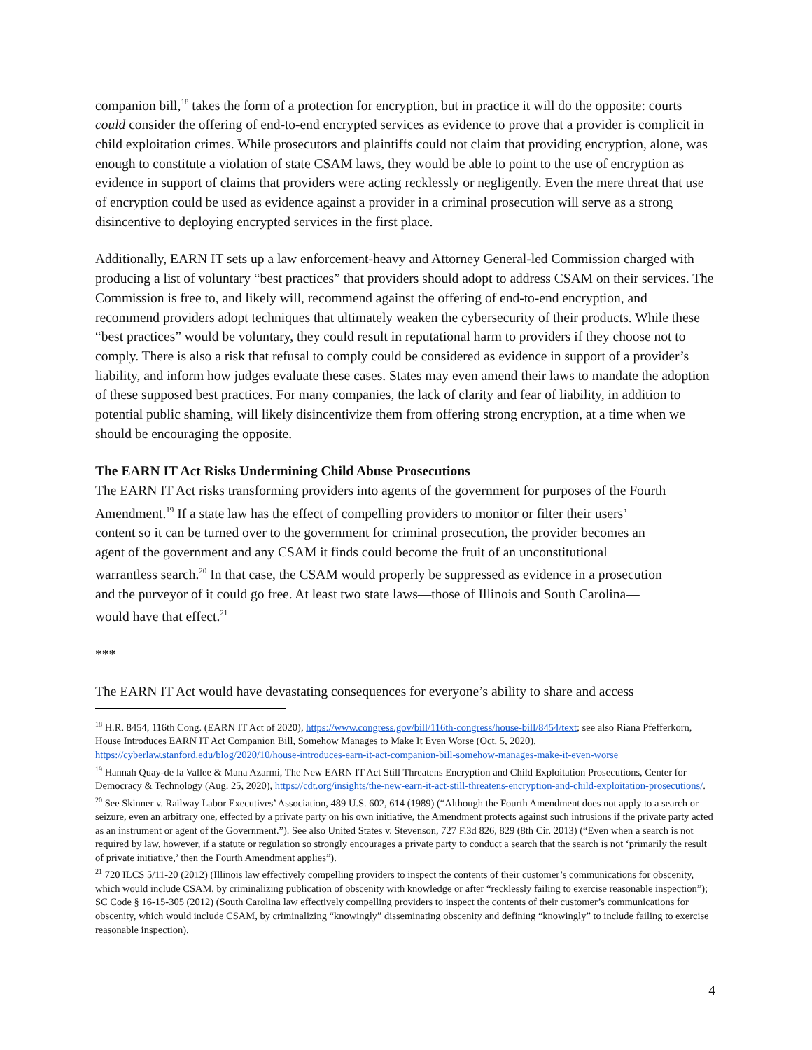companion bill,<sup>18</sup> takes the form of a protection for encryption, but in practice it will do the opposite: courts could consider the offering of end-to-end encrypted services as evidence to prove that a provider is complicit in child exploitation crimes. While prosecutors and plaintiffs could not claim that providing encryption, alone, was enough to constitute a violation of state CSAM laws, they would be able to point to the use of encryption as evidence in support of claims that providers were acting recklessly or negligently. Even the mere threat that use of encryption could be used as evidence against a provider in a criminal prosecution will serve as a strong disincentive to deploying encrypted services in the first place.
Additionally, EARN IT sets up a law enforcement-heavy and Attorney General-led Commission charged with producing a list of voluntary “best practices” that providers should adopt to address CSAM on their services. The Commission is free to, and likely will, recommend against the offering of end-to-end encryption, and recommend providers adopt techniques that ultimately weaken the cybersecurity of their products. While these “best practices” would be voluntary, they could result in reputational harm to providers if they choose not to comply. There is also a risk that refusal to comply could be considered as evidence in support of a provider’s liability, and inform how judges evaluate these cases. States may even amend their laws to mandate the adoption of these supposed best practices. For many companies, the lack of clarity and fear of liability, in addition to potential public shaming, will likely disincentivize them from offering strong encryption, at a time when we should be encouraging the opposite.
The EARN IT Act Risks Undermining Child Abuse Prosecutions
The EARN IT Act risks transforming providers into agents of the government for purposes of the Fourth Amendment.<sup>19</sup> If a state law has the effect of compelling providers to monitor or filter their users’ content so it can be turned over to the government for criminal prosecution, the provider becomes an agent of the government and any CSAM it finds could become the fruit of an unconstitutional warrantless search.<sup>20</sup> In that case, the CSAM would properly be suppressed as evidence in a prosecution and the purveyor of it could go free. At least two state laws—those of Illinois and South Carolina—would have that effect.<sup>21</sup>
***
The EARN IT Act would have devastating consequences for everyone’s ability to share and access
<sup>18</sup> H.R. 8454, 116th Cong. (EARN IT Act of 2020), https://www.congress.gov/bill/116th-congress/house-bill/8454/text; see also Riana Pfefferkorn, House Introduces EARN IT Act Companion Bill, Somehow Manages to Make It Even Worse (Oct. 5, 2020), https://cyberlaw.stanford.edu/blog/2020/10/house-introduces-earn-it-act-companion-bill-somehow-manages-make-it-even-worse
<sup>19</sup> Hannah Quay-de la Vallee & Mana Azarmi, The New EARN IT Act Still Threatens Encryption and Child Exploitation Prosecutions, Center for Democracy & Technology (Aug. 25, 2020), https://cdt.org/insights/the-new-earn-it-act-still-threatens-encryption-and-child-exploitation-prosecutions/.
<sup>20</sup> See Skinner v. Railway Labor Executives’ Association, 489 U.S. 602, 614 (1989) (“Although the Fourth Amendment does not apply to a search or seizure, even an arbitrary one, effected by a private party on his own initiative, the Amendment protects against such intrusions if the private party acted as an instrument or agent of the Government.”). See also United States v. Stevenson, 727 F.3d 826, 829 (8th Cir. 2013) (“Even when a search is not required by law, however, if a statute or regulation so strongly encourages a private party to conduct a search that the search is not ‘primarily the result of private initiative,’ then the Fourth Amendment applies”).
<sup>21</sup> 720 ILCS 5/11-20 (2012) (Illinois law effectively compelling providers to inspect the contents of their customer’s communications for obscenity, which would include CSAM, by criminalizing publication of obscenity with knowledge or after “recklessly failing to exercise reasonable inspection”); SC Code § 16-15-305 (2012) (South Carolina law effectively compelling providers to inspect the contents of their customer’s communications for obscenity, which would include CSAM, by criminalizing “knowingly” disseminating obscenity and defining “knowingly” to include failing to exercise reasonable inspection).
4